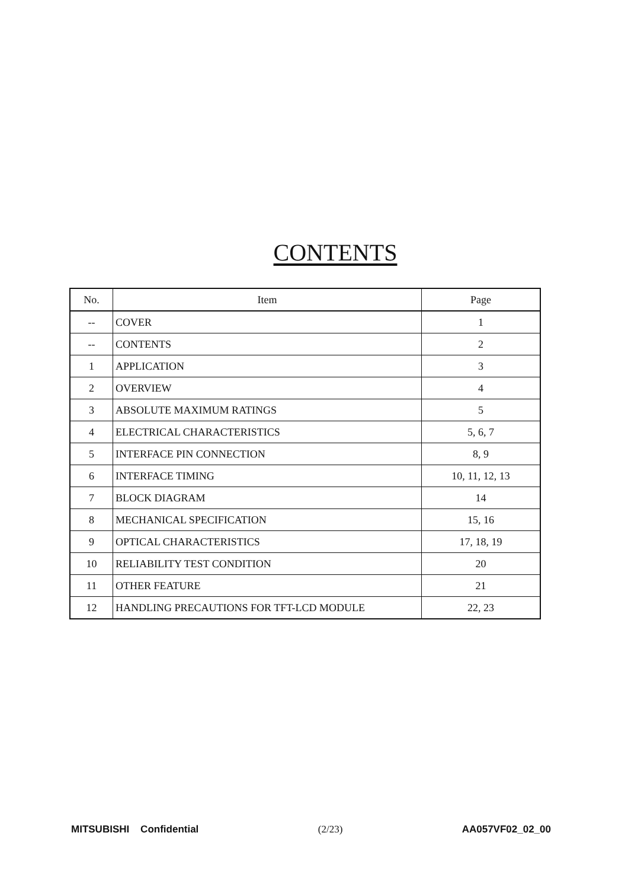CONTENTS
| No. | Item | Page |
| --- | --- | --- |
| -- | COVER | 1 |
| -- | CONTENTS | 2 |
| 1 | APPLICATION | 3 |
| 2 | OVERVIEW | 4 |
| 3 | ABSOLUTE MAXIMUM RATINGS | 5 |
| 4 | ELECTRICAL CHARACTERISTICS | 5, 6, 7 |
| 5 | INTERFACE PIN CONNECTION | 8, 9 |
| 6 | INTERFACE TIMING | 10, 11, 12, 13 |
| 7 | BLOCK DIAGRAM | 14 |
| 8 | MECHANICAL SPECIFICATION | 15, 16 |
| 9 | OPTICAL CHARACTERISTICS | 17, 18, 19 |
| 10 | RELIABILITY TEST CONDITION | 20 |
| 11 | OTHER FEATURE | 21 |
| 12 | HANDLING PRECAUTIONS FOR TFT-LCD MODULE | 22, 23 |
MITSUBISHI Confidential (2/23) AA057VF02_02_00